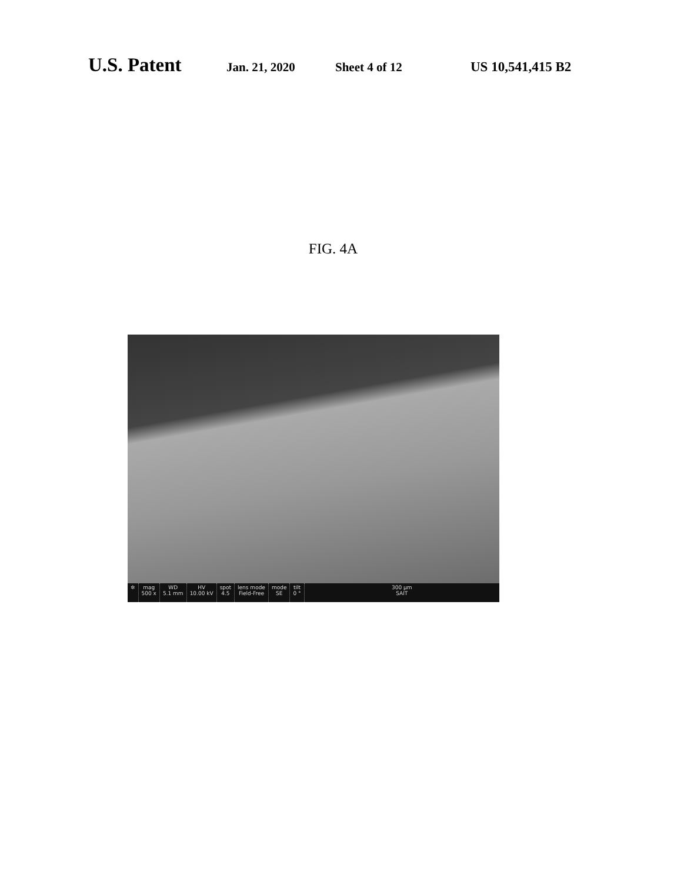U.S. Patent Jan. 21, 2020 Sheet 4 of 12 US 10,541,415 B2
FIG. 4A
✲ mag
500 x
WD
5.1 mm
HV
10.00 kV
spot
4.5
lens mode
Field-Free
mode
SE
tilt
0 °
300 µm
SAIT